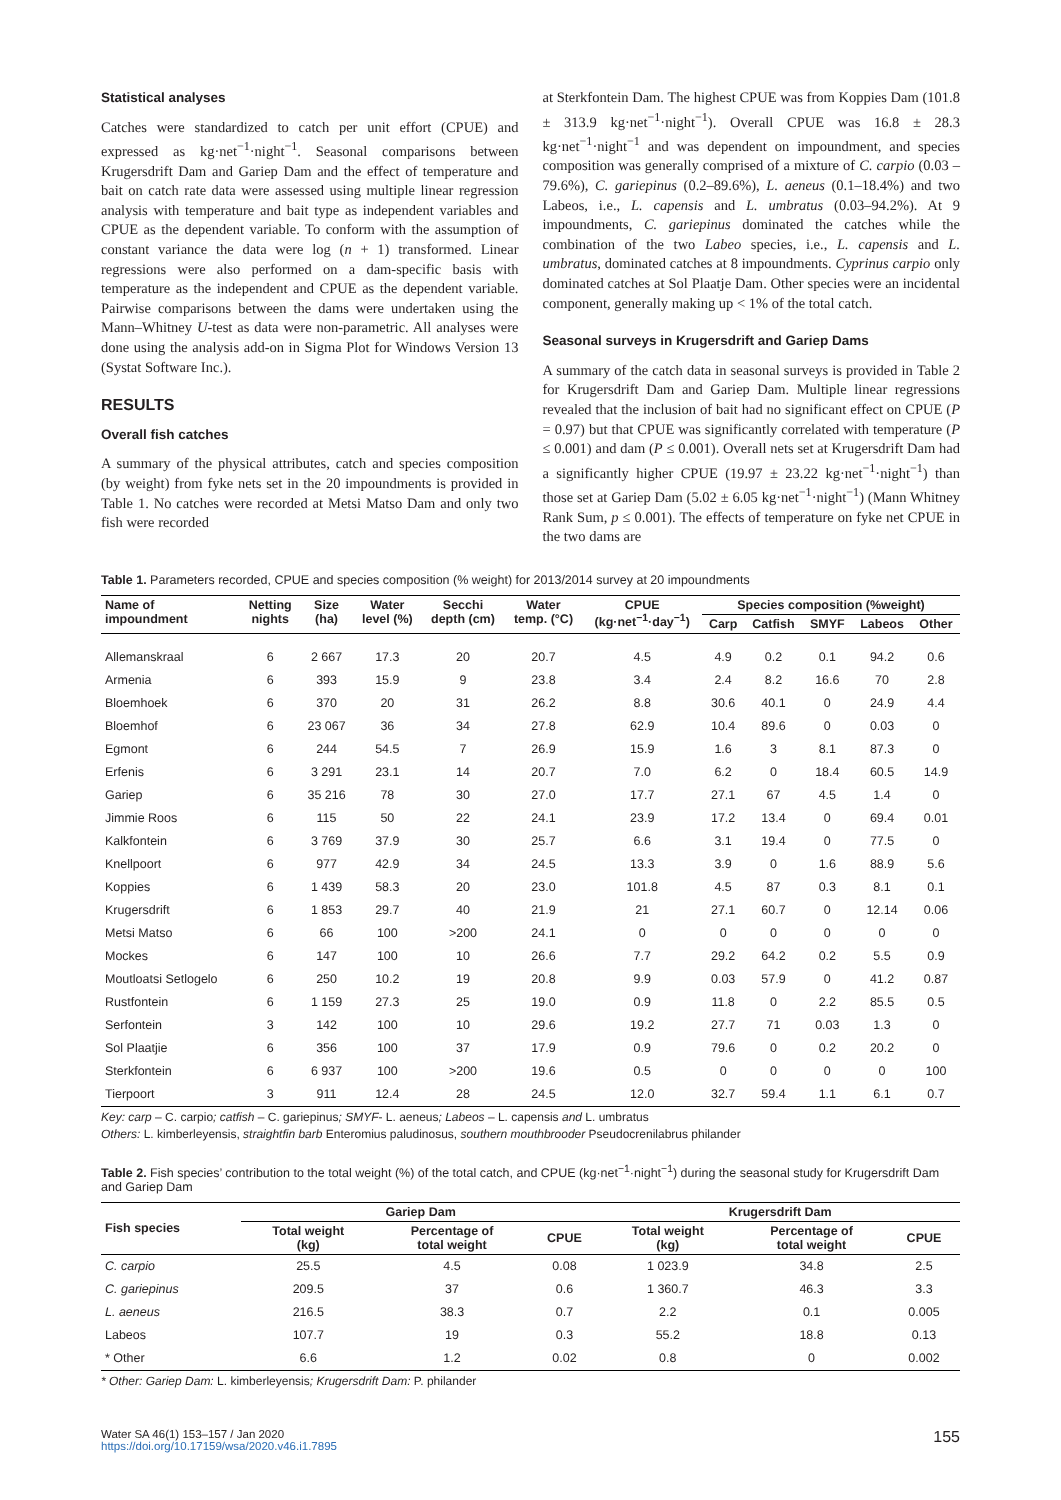Statistical analyses
Catches were standardized to catch per unit effort (CPUE) and expressed as kg·net<sup>−1</sup>·night<sup>−1</sup>. Seasonal comparisons between Krugersdrift Dam and Gariep Dam and the effect of temperature and bait on catch rate data were assessed using multiple linear regression analysis with temperature and bait type as independent variables and CPUE as the dependent variable. To conform with the assumption of constant variance the data were log (n + 1) transformed. Linear regressions were also performed on a dam-specific basis with temperature as the independent and CPUE as the dependent variable. Pairwise comparisons between the dams were undertaken using the Mann–Whitney U-test as data were non-parametric. All analyses were done using the analysis add-on in Sigma Plot for Windows Version 13 (Systat Software Inc.).
RESULTS
Overall fish catches
A summary of the physical attributes, catch and species composition (by weight) from fyke nets set in the 20 impoundments is provided in Table 1. No catches were recorded at Metsi Matso Dam and only two fish were recorded
at Sterkfontein Dam. The highest CPUE was from Koppies Dam (101.8 ± 313.9 kg·net<sup>−1</sup>·night<sup>−1</sup>). Overall CPUE was 16.8 ± 28.3 kg·net<sup>−1</sup>·night<sup>−1</sup> and was dependent on impoundment, and species composition was generally comprised of a mixture of C. carpio (0.03 – 79.6%), C. gariepinus (0.2–89.6%), L. aeneus (0.1–18.4%) and two Labeos, i.e., L. capensis and L. umbratus (0.03–94.2%). At 9 impoundments, C. gariepinus dominated the catches while the combination of the two Labeo species, i.e., L. capensis and L. umbratus, dominated catches at 8 impoundments. Cyprinus carpio only dominated catches at Sol Plaatje Dam. Other species were an incidental component, generally making up < 1% of the total catch.
Seasonal surveys in Krugersdrift and Gariep Dams
A summary of the catch data in seasonal surveys is provided in Table 2 for Krugersdrift Dam and Gariep Dam. Multiple linear regressions revealed that the inclusion of bait had no significant effect on CPUE (P = 0.97) but that CPUE was significantly correlated with temperature (P ≤ 0.001) and dam (P ≤ 0.001). Overall nets set at Krugersdrift Dam had a significantly higher CPUE (19.97 ± 23.22 kg·net<sup>−1</sup>·night<sup>−1</sup>) than those set at Gariep Dam (5.02 ± 6.05 kg·net<sup>−1</sup>·night<sup>−1</sup>) (Mann Whitney Rank Sum, p ≤ 0.001). The effects of temperature on fyke net CPUE in the two dams are
Table 1. Parameters recorded, CPUE and species composition (% weight) for 2013/2014 survey at 20 impoundments
| Name of impoundment | Netting nights | Size (ha) | Water level (%) | Secchi depth (cm) | Water temp. (°C) | CPUE (kg·net<sup>−1</sup>·day<sup>−1</sup>) | Species composition (%weight) | | | | |
| --- | --- | --- | --- | --- | --- | --- | --- | --- | --- | --- | --- |
| | | | | | | | Carp | Catfish | SMYF | Labeos | Other |
| Allemanskraal | 6 | 2 667 | 17.3 | 20 | 20.7 | 4.5 | 4.9 | 0.2 | 0.1 | 94.2 | 0.6 |
| Armenia | 6 | 393 | 15.9 | 9 | 23.8 | 3.4 | 2.4 | 8.2 | 16.6 | 70 | 2.8 |
| Bloemhoek | 6 | 370 | 20 | 31 | 26.2 | 8.8 | 30.6 | 40.1 | 0 | 24.9 | 4.4 |
| Bloemhof | 6 | 23 067 | 36 | 34 | 27.8 | 62.9 | 10.4 | 89.6 | 0 | 0.03 | 0 |
| Egmont | 6 | 244 | 54.5 | 7 | 26.9 | 15.9 | 1.6 | 3 | 8.1 | 87.3 | 0 |
| Erfenis | 6 | 3 291 | 23.1 | 14 | 20.7 | 7.0 | 6.2 | 0 | 18.4 | 60.5 | 14.9 |
| Gariep | 6 | 35 216 | 78 | 30 | 27.0 | 17.7 | 27.1 | 67 | 4.5 | 1.4 | 0 |
| Jimmie Roos | 6 | 115 | 50 | 22 | 24.1 | 23.9 | 17.2 | 13.4 | 0 | 69.4 | 0.01 |
| Kalkfontein | 6 | 3 769 | 37.9 | 30 | 25.7 | 6.6 | 3.1 | 19.4 | 0 | 77.5 | 0 |
| Knellpoort | 6 | 977 | 42.9 | 34 | 24.5 | 13.3 | 3.9 | 0 | 1.6 | 88.9 | 5.6 |
| Koppies | 6 | 1 439 | 58.3 | 20 | 23.0 | 101.8 | 4.5 | 87 | 0.3 | 8.1 | 0.1 |
| Krugersdrift | 6 | 1 853 | 29.7 | 40 | 21.9 | 21 | 27.1 | 60.7 | 0 | 12.14 | 0.06 |
| Metsi Matso | 6 | 66 | 100 | >200 | 24.1 | 0 | 0 | 0 | 0 | 0 | 0 |
| Mockes | 6 | 147 | 100 | 10 | 26.6 | 7.7 | 29.2 | 64.2 | 0.2 | 5.5 | 0.9 |
| Moutloatsi Setlogelo | 6 | 250 | 10.2 | 19 | 20.8 | 9.9 | 0.03 | 57.9 | 0 | 41.2 | 0.87 |
| Rustfontein | 6 | 1 159 | 27.3 | 25 | 19.0 | 0.9 | 11.8 | 0 | 2.2 | 85.5 | 0.5 |
| Serfontein | 3 | 142 | 100 | 10 | 29.6 | 19.2 | 27.7 | 71 | 0.03 | 1.3 | 0 |
| Sol Plaatjie | 6 | 356 | 100 | 37 | 17.9 | 0.9 | 79.6 | 0 | 0.2 | 20.2 | 0 |
| Sterkfontein | 6 | 6 937 | 100 | >200 | 19.6 | 0.5 | 0 | 0 | 0 | 0 | 100 |
| Tierpoort | 3 | 911 | 12.4 | 28 | 24.5 | 12.0 | 32.7 | 59.4 | 1.1 | 6.1 | 0.7 |
Key: carp – C. carpio; catfish – C. gariepinus; SMYF- L. aeneus; Labeos – L. capensis and L. umbratus
Others: L. kimberleyensis, straightfin barb Enteromius paludinosus, southern mouthbrooder Pseudocrenilabrus philander
Table 2. Fish species’ contribution to the total weight (%) of the total catch, and CPUE (kg·net<sup>−1</sup>·night<sup>−1</sup>) during the seasonal study for Krugersdrift Dam and Gariep Dam
| Fish species | Gariep Dam | | | Krugersdrift Dam | | |
| --- | --- | --- | --- | --- | --- | --- |
| | Total weight (kg) | Percentage of total weight | CPUE | Total weight (kg) | Percentage of total weight | CPUE |
| C. carpio | 25.5 | 4.5 | 0.08 | 1 023.9 | 34.8 | 2.5 |
| C. gariepinus | 209.5 | 37 | 0.6 | 1 360.7 | 46.3 | 3.3 |
| L. aeneus | 216.5 | 38.3 | 0.7 | 2.2 | 0.1 | 0.005 |
| Labeos | 107.7 | 19 | 0.3 | 55.2 | 18.8 | 0.13 |
| * Other | 6.6 | 1.2 | 0.02 | 0.8 | 0 | 0.002 |
* Other: Gariep Dam: L. kimberleyensis; Krugersdrift Dam: P. philander
Water SA 46(1) 153–157 / Jan 2020
https://doi.org/10.17159/wsa/2020.v46.i1.7895
155